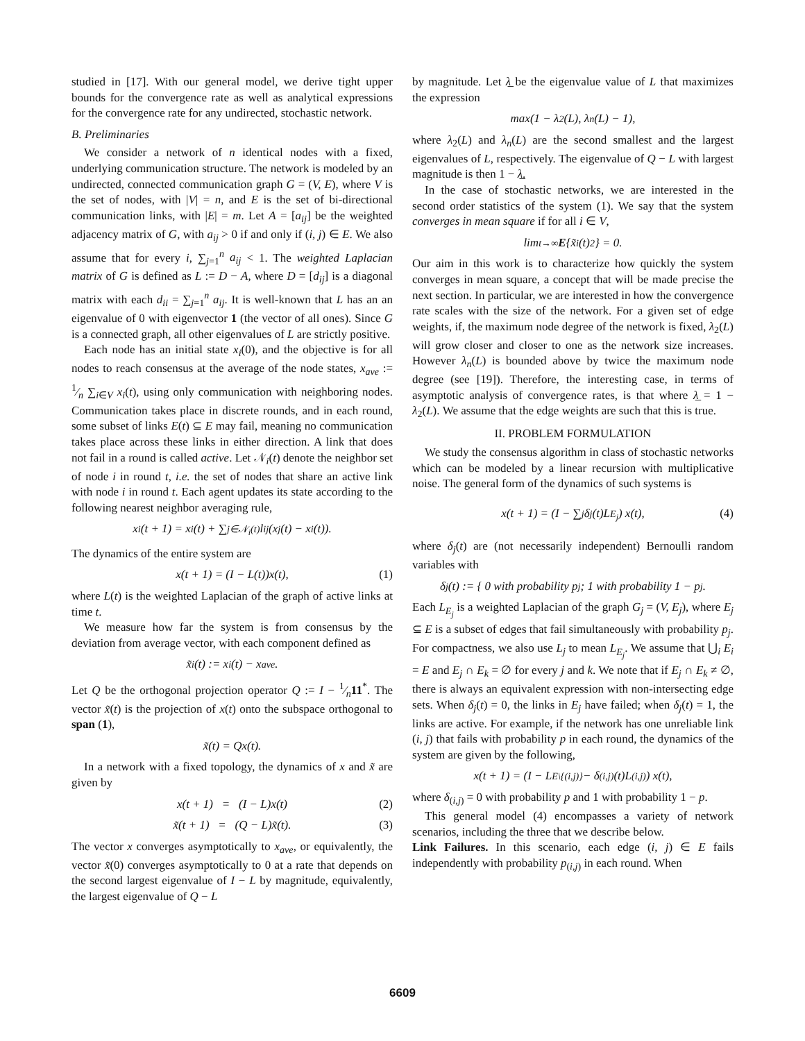studied in [17]. With our general model, we derive tight upper bounds for the convergence rate as well as analytical expressions for the convergence rate for any undirected, stochastic network.
B. Preliminaries
We consider a network of n identical nodes with a fixed, underlying communication structure. The network is modeled by an undirected, connected communication graph G = (V, E), where V is the set of nodes, with |V| = n, and E is the set of bi-directional communication links, with |E| = m. Let A = [a<sub>ij</sub>] be the weighted adjacency matrix of G, with a<sub>ij</sub> > 0 if and only if (i, j) ∈ E. We also assume that for every i, ∑<sub>j=1</sub><sup>n</sup> a<sub>ij</sub> < 1. The weighted Laplacian matrix of G is defined as L := D − A, where D = [d<sub>ij</sub>] is a diagonal matrix with each d<sub>ii</sub> = ∑<sub>j=1</sub><sup>n</sup> a<sub>ij</sub>. It is well-known that L has an an eigenvalue of 0 with eigenvector 1 (the vector of all ones). Since G is a connected graph, all other eigenvalues of L are strictly positive.
Each node has an initial state x<sub>i</sub>(0), and the objective is for all nodes to reach consensus at the average of the node states, x<sub>ave</sub> := 1⁄n ∑<sub>i∈V</sub> x<sub>i</sub>(t), using only communication with neighboring nodes. Communication takes place in discrete rounds, and in each round, some subset of links E(t) ⊆ E may fail, meaning no communication takes place across these links in either direction. A link that does not fail in a round is called active. Let 𝒩<sub>i</sub>(t) denote the neighbor set of node i in round t, i.e. the set of nodes that share an active link with node i in round t. Each agent updates its state according to the following nearest neighbor averaging rule,
x<sub>i</sub>(t + 1) = x<sub>i</sub>(t) + ∑<sub>j∈𝒩<sub>i</sub>(t)</sub> l<sub>ij</sub>(x<sub>j</sub>(t) − x<sub>i</sub>(t)).
The dynamics of the entire system are
x(t + 1) = (I − L(t))x(t), (1)
where L(t) is the weighted Laplacian of the graph of active links at time t.
We measure how far the system is from consensus by the deviation from average vector, with each component defined as
x̃<sub>i</sub>(t) := x<sub>i</sub>(t) − x<sub>ave</sub>.
Let Q be the orthogonal projection operator Q := I − 1⁄n11<sup>*</sup>. The vector x̃(t) is the projection of x(t) onto the subspace orthogonal to span (1),
x̃(t) = Qx(t).
In a network with a fixed topology, the dynamics of x and x̃ are given by
x(t + 1) = (I − L)x(t) (2)
x̃(t + 1) = (Q − L)x̃(t). (3)
The vector x converges asymptotically to x<sub>ave</sub>, or equivalently, the vector x̃(0) converges asymptotically to 0 at a rate that depends on the second largest eigenvalue of I − L by magnitude, equivalently, the largest eigenvalue of Q − L
by magnitude. Let λ̲ be the eigenvalue value of L that maximizes the expression
max(1 − λ<sub>2</sub>(L), λ<sub>n</sub>(L) − 1),
where λ<sub>2</sub>(L) and λ<sub>n</sub>(L) are the second smallest and the largest eigenvalues of L, respectively. The eigenvalue of Q − L with largest magnitude is then 1 − λ̲.
In the case of stochastic networks, we are interested in the second order statistics of the system (1). We say that the system converges in mean square if for all i ∈ V,
lim<sub>t→∞</sub> E {x̃<sub>i</sub>(t)<sup>2</sup>} = 0.
Our aim in this work is to characterize how quickly the system converges in mean square, a concept that will be made precise the next section. In particular, we are interested in how the convergence rate scales with the size of the network. For a given set of edge weights, if, the maximum node degree of the network is fixed, λ<sub>2</sub>(L) will grow closer and closer to one as the network size increases. However λ<sub>n</sub>(L) is bounded above by twice the maximum node degree (see [19]). Therefore, the interesting case, in terms of asymptotic analysis of convergence rates, is that where λ̲ = 1 − λ<sub>2</sub>(L). We assume that the edge weights are such that this is true.
II. PROBLEM FORMULATION
We study the consensus algorithm in class of stochastic networks which can be modeled by a linear recursion with multiplicative noise. The general form of the dynamics of such systems is
x(t + 1) = (I − ∑<sub>j</sub> δ<sub>j</sub>(t)L<sub>E<sub>j</sub></sub>) x(t), (4)
where δ<sub>j</sub>(t) are (not necessarily independent) Bernoulli random variables with
δ<sub>j</sub>(t) := { 0 with probability p<sub>j</sub>; 1 with probability 1 − p<sub>j</sub>.
Each L<sub>E<sub>j</sub></sub> is a weighted Laplacian of the graph G<sub>j</sub> = (V, E<sub>j</sub>), where E<sub>j</sub> ⊆ E is a subset of edges that fail simultaneously with probability p<sub>j</sub>. For compactness, we also use L<sub>j</sub> to mean L<sub>E<sub>j</sub></sub>. We assume that ⋃<sub>i</sub> E<sub>i</sub> = E and E<sub>j</sub> ∩ E<sub>k</sub> = ∅ for every j and k. We note that if E<sub>j</sub> ∩ E<sub>k</sub> ≠ ∅, there is always an equivalent expression with non-intersecting edge sets. When δ<sub>j</sub>(t) = 0, the links in E<sub>j</sub> have failed; when δ<sub>j</sub>(t) = 1, the links are active. For example, if the network has one unreliable link (i, j) that fails with probability p in each round, the dynamics of the system are given by the following,
x(t + 1) = (I − L<sub>E\{(i,j)}</sub> − δ<sub>(i,j)</sub>(t)L<sub>(i,j)</sub>) x(t),
where δ<sub>(i,j)</sub> = 0 with probability p and 1 with probability 1 − p.
This general model (4) encompasses a variety of network scenarios, including the three that we describe below.
Link Failures. In this scenario, each edge (i, j) ∈ E fails independently with probability p<sub>(i,j)</sub> in each round. When
6609